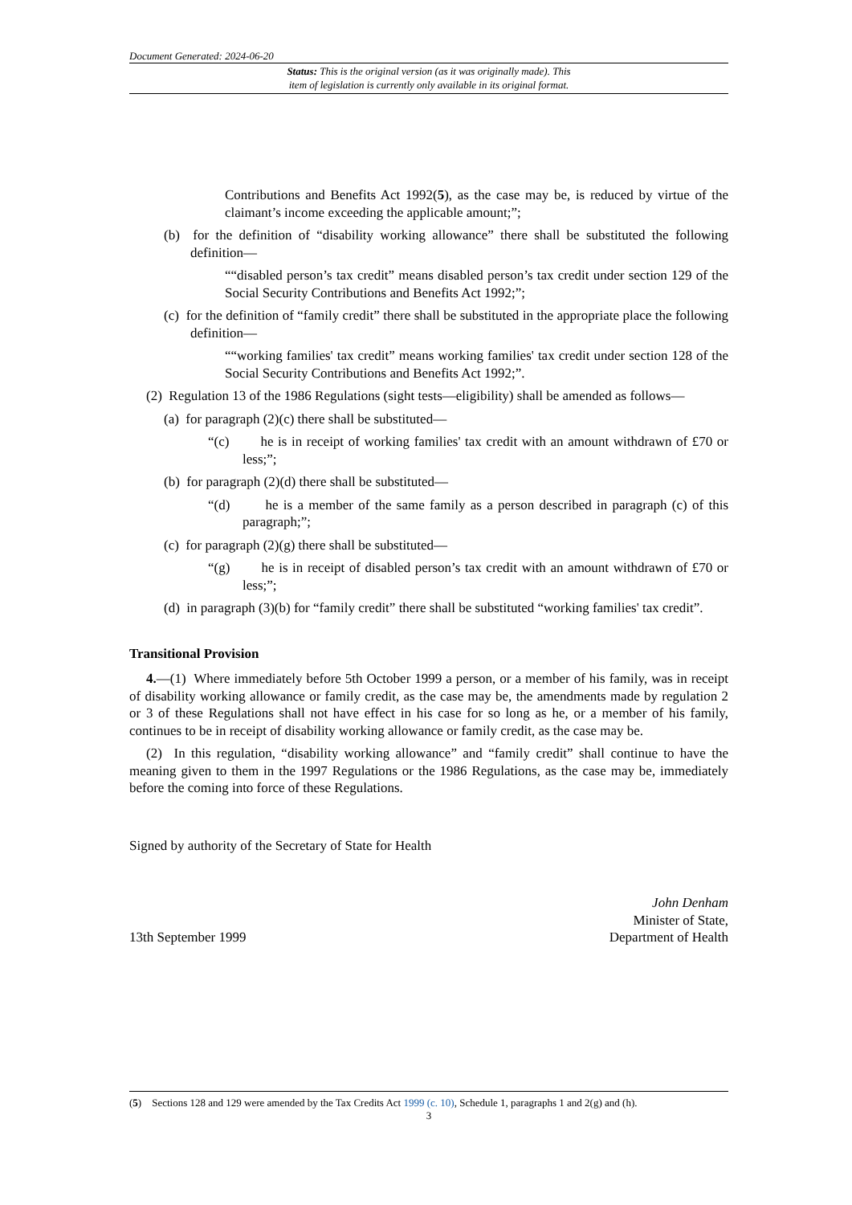Document Generated: 2024-06-20
Status: This is the original version (as it was originally made). This
item of legislation is currently only available in its original format.
Contributions and Benefits Act 1992(5), as the case may be, is reduced by virtue of the claimant’s income exceeding the applicable amount;”;
(b) for the definition of “disability working allowance” there shall be substituted the following definition—
““disabled person’s tax credit” means disabled person’s tax credit under section 129 of the Social Security Contributions and Benefits Act 1992;”;
(c) for the definition of “family credit” there shall be substituted in the appropriate place the following definition—
““working families' tax credit” means working families' tax credit under section 128 of the Social Security Contributions and Benefits Act 1992;”.
(2) Regulation 13 of the 1986 Regulations (sight tests—eligibility) shall be amended as follows—
(a) for paragraph (2)(c) there shall be substituted—
“(c) he is in receipt of working families' tax credit with an amount withdrawn of £70 or less;”;
(b) for paragraph (2)(d) there shall be substituted—
“(d) he is a member of the same family as a person described in paragraph (c) of this paragraph;”;
(c) for paragraph (2)(g) there shall be substituted—
“(g) he is in receipt of disabled person’s tax credit with an amount withdrawn of £70 or less;”;
(d) in paragraph (3)(b) for “family credit” there shall be substituted “working families' tax credit”.
Transitional Provision
4.—(1) Where immediately before 5th October 1999 a person, or a member of his family, was in receipt of disability working allowance or family credit, as the case may be, the amendments made by regulation 2 or 3 of these Regulations shall not have effect in his case for so long as he, or a member of his family, continues to be in receipt of disability working allowance or family credit, as the case may be.
(2) In this regulation, “disability working allowance” and “family credit” shall continue to have the meaning given to them in the 1997 Regulations or the 1986 Regulations, as the case may be, immediately before the coming into force of these Regulations.
Signed by authority of the Secretary of State for Health
13th September 1999
John Denham
Minister of State,
Department of Health
(5) Sections 128 and 129 were amended by the Tax Credits Act 1999 (c. 10), Schedule 1, paragraphs 1 and 2(g) and (h).
3